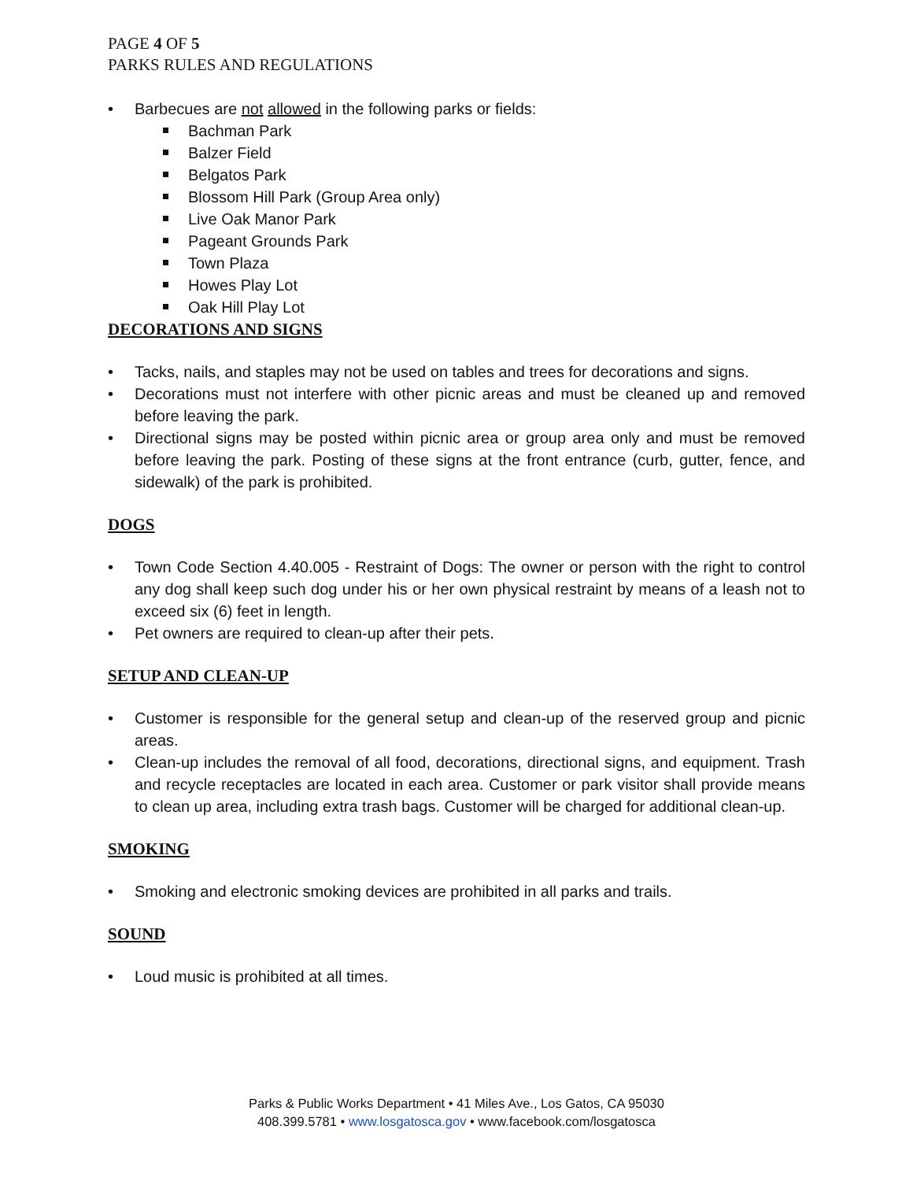PAGE 4 OF 5
PARKS RULES AND REGULATIONS
Barbecues are not allowed in the following parks or fields:
Bachman Park
Balzer Field
Belgatos Park
Blossom Hill Park (Group Area only)
Live Oak Manor Park
Pageant Grounds Park
Town Plaza
Howes Play Lot
Oak Hill Play Lot
DECORATIONS AND SIGNS
Tacks, nails, and staples may not be used on tables and trees for decorations and signs.
Decorations must not interfere with other picnic areas and must be cleaned up and removed before leaving the park.
Directional signs may be posted within picnic area or group area only and must be removed before leaving the park. Posting of these signs at the front entrance (curb, gutter, fence, and sidewalk) of the park is prohibited.
DOGS
Town Code Section 4.40.005 - Restraint of Dogs: The owner or person with the right to control any dog shall keep such dog under his or her own physical restraint by means of a leash not to exceed six (6) feet in length.
Pet owners are required to clean-up after their pets.
SETUP AND CLEAN-UP
Customer is responsible for the general setup and clean-up of the reserved group and picnic areas.
Clean-up includes the removal of all food, decorations, directional signs, and equipment. Trash and recycle receptacles are located in each area. Customer or park visitor shall provide means to clean up area, including extra trash bags. Customer will be charged for additional clean-up.
SMOKING
Smoking and electronic smoking devices are prohibited in all parks and trails.
SOUND
Loud music is prohibited at all times.
Parks & Public Works Department • 41 Miles Ave., Los Gatos, CA 95030
408.399.5781 • www.losgatosca.gov • www.facebook.com/losgatosca